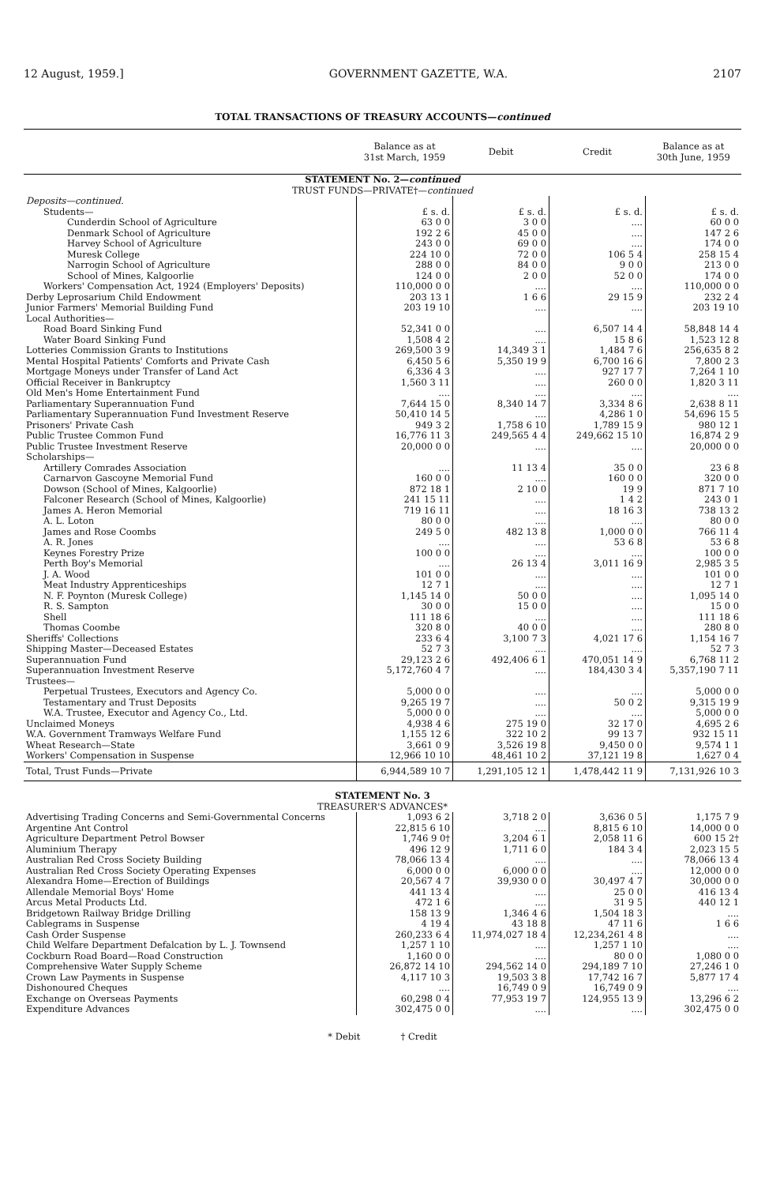12 August, 1959.] GOVERNMENT GAZETTE, W.A. 2107
TOTAL TRANSACTIONS OF TREASURY ACCOUNTS—continued
| | Balance as at 31st March, 1959 | Debit | Credit | Balance as at 30th June, 1959 |
| --- | --- | --- | --- | --- |
| STATEMENT No. 2— continued TRUST FUNDS—PRIVATE†— continued | | | | |
| Deposits—continued. | | | | |
| Students— | £ s. d. | £ s. d. | £ s. d. | £ s. d. |
| Cunderdin School of Agriculture | 63 0 0 | 3 0 0 | .... | 60 0 0 |
| Denmark School of Agriculture | 192 2 6 | 45 0 0 | .... | 147 2 6 |
| Harvey School of Agriculture | 243 0 0 | 69 0 0 | .... | 174 0 0 |
| Muresk College | 224 10 0 | 72 0 0 | 106 5 4 | 258 15 4 |
| Narrogin School of Agriculture | 288 0 0 | 84 0 0 | 9 0 0 | 213 0 0 |
| School of Mines, Kalgoorlie | 124 0 0 | 2 0 0 | 52 0 0 | 174 0 0 |
| Workers' Compensation Act, 1924 (Employers' Deposits) | 110,000 0 0 | .... | .... | 110,000 0 0 |
| Derby Leprosarium Child Endowment | 203 13 1 | 1 6 6 | 29 15 9 | 232 2 4 |
| Junior Farmers' Memorial Building Fund | 203 19 10 | .... | .... | 203 19 10 |
| Local Authorities— | | | | |
| Road Board Sinking Fund | 52,341 0 0 | .... | 6,507 14 4 | 58,848 14 4 |
| Water Board Sinking Fund | 1,508 4 2 | .... | 15 8 6 | 1,523 12 8 |
| Lotteries Commission Grants to Institutions | 269,500 3 9 | 14,349 3 1 | 1,484 7 6 | 256,635 8 2 |
| Mental Hospital Patients' Comforts and Private Cash | 6,450 5 6 | 5,350 19 9 | 6,700 16 6 | 7,800 2 3 |
| Mortgage Moneys under Transfer of Land Act | 6,336 4 3 | .... | 927 17 7 | 7,264 1 10 |
| Official Receiver in Bankruptcy | 1,560 3 11 | .... | 260 0 0 | 1,820 3 11 |
| Old Men's Home Entertainment Fund | .... | .... | .... | .... |
| Parliamentary Superannuation Fund | 7,644 15 0 | 8,340 14 7 | 3,334 8 6 | 2,638 8 11 |
| Parliamentary Superannuation Fund Investment Reserve | 50,410 14 5 | .... | 4,286 1 0 | 54,696 15 5 |
| Prisoners' Private Cash | 949 3 2 | 1,758 6 10 | 1,789 15 9 | 980 12 1 |
| Public Trustee Common Fund | 16,776 11 3 | 249,565 4 4 | 249,662 15 10 | 16,874 2 9 |
| Public Trustee Investment Reserve | 20,000 0 0 | .... | .... | 20,000 0 0 |
| Scholarships— | | | | |
| Artillery Comrades Association | .... | 11 13 4 | 35 0 0 | 23 6 8 |
| Carnarvon Gascoyne Memorial Fund | 160 0 0 | .... | 160 0 0 | 320 0 0 |
| Dowson (School of Mines, Kalgoorlie) | 872 18 1 | 2 10 0 | 19 9 | 871 7 10 |
| Falconer Research (School of Mines, Kalgoorlie) | 241 15 11 | .... | 1 4 2 | 243 0 1 |
| James A. Heron Memorial | 719 16 11 | .... | 18 16 3 | 738 13 2 |
| A. L. Loton | 80 0 0 | .... | .... | 80 0 0 |
| James and Rose Coombs | 249 5 0 | 482 13 8 | 1,000 0 0 | 766 11 4 |
| A. R. Jones | .... | .... | 53 6 8 | 53 6 8 |
| Keynes Forestry Prize | 100 0 0 | .... | .... | 100 0 0 |
| Perth Boy's Memorial | .... | 26 13 4 | 3,011 16 9 | 2,985 3 5 |
| J. A. Wood | 101 0 0 | .... | .... | 101 0 0 |
| Meat Industry Apprenticeships | 12 7 1 | .... | .... | 12 7 1 |
| N. F. Poynton (Muresk College) | 1,145 14 0 | 50 0 0 | .... | 1,095 14 0 |
| R. S. Sampton | 30 0 0 | 15 0 0 | .... | 15 0 0 |
| Shell | 111 18 6 | .... | .... | 111 18 6 |
| Thomas Coombe | 320 8 0 | 40 0 0 | .... | 280 8 0 |
| Sheriffs' Collections | 233 6 4 | 3,100 7 3 | 4,021 17 6 | 1,154 16 7 |
| Shipping Master—Deceased Estates | 52 7 3 | .... | .... | 52 7 3 |
| Superannuation Fund | 29,123 2 6 | 492,406 6 1 | 470,051 14 9 | 6,768 11 2 |
| Superannuation Investment Reserve | 5,172,760 4 7 | .... | 184,430 3 4 | 5,357,190 7 11 |
| Trustees— | | | | |
| Perpetual Trustees, Executors and Agency Co. | 5,000 0 0 | .... | .... | 5,000 0 0 |
| Testamentary and Trust Deposits | 9,265 19 7 | .... | 50 0 2 | 9,315 19 9 |
| W.A. Trustee, Executor and Agency Co., Ltd. | 5,000 0 0 | .... | .... | 5,000 0 0 |
| Unclaimed Moneys | 4,938 4 6 | 275 19 0 | 32 17 0 | 4,695 2 6 |
| W.A. Government Tramways Welfare Fund | 1,155 12 6 | 322 10 2 | 99 13 7 | 932 15 11 |
| Wheat Research—State | 3,661 0 9 | 3,526 19 8 | 9,450 0 0 | 9,574 1 1 |
| Workers' Compensation in Suspense | 12,966 10 10 | 48,461 10 2 | 37,121 19 8 | 1,627 0 4 |
| Total, Trust Funds—Private | 6,944,589 10 7 | 1,291,105 12 1 | 1,478,442 11 9 | 7,131,926 10 3 |
| STATEMENT No. 3 TREASURER'S ADVANCES* | | | | |
| Advertising Trading Concerns and Semi-Governmental Concerns | 1,093 6 2 | 3,718 2 0 | 3,636 0 5 | 1,175 7 9 |
| Argentine Ant Control | 22,815 6 10 | .... | 8,815 6 10 | 14,000 0 0 |
| Agriculture Department Petrol Bowser | 1,746 9 0† | 3,204 6 1 | 2,058 11 6 | 600 15 2† |
| Aluminium Therapy | 496 12 9 | 1,711 6 0 | 184 3 4 | 2,023 15 5 |
| Australian Red Cross Society Building | 78,066 13 4 | .... | .... | 78,066 13 4 |
| Australian Red Cross Society Operating Expenses | 6,000 0 0 | 6,000 0 0 | .... | 12,000 0 0 |
| Alexandra Home—Erection of Buildings | 20,567 4 7 | 39,930 0 0 | 30,497 4 7 | 30,000 0 0 |
| Allendale Memorial Boys' Home | 441 13 4 | .... | 25 0 0 | 416 13 4 |
| Arcus Metal Products Ltd. | 472 1 6 | .... | 31 9 5 | 440 12 1 |
| Bridgetown Railway Bridge Drilling | 158 13 9 | 1,346 4 6 | 1,504 18 3 | .... |
| Cablegrams in Suspense | 4 19 4 | 43 18 8 | 47 11 6 | 1 6 6 |
| Cash Order Suspense | 260,233 6 4 | 11,974,027 18 4 | 12,234,261 4 8 | .... |
| Child Welfare Department Defalcation by L. J. Townsend | 1,257 1 10 | .... | 1,257 1 10 | .... |
| Cockburn Road Board—Road Construction | 1,160 0 0 | .... | 80 0 0 | 1,080 0 0 |
| Comprehensive Water Supply Scheme | 26,872 14 10 | 294,562 14 0 | 294,189 7 10 | 27,246 1 0 |
| Crown Law Payments in Suspense | 4,117 10 3 | 19,503 3 8 | 17,742 16 7 | 5,877 17 4 |
| Dishonoured Cheques | .... | 16,749 0 9 | 16,749 0 9 | .... |
| Exchange on Overseas Payments | 60,298 0 4 | 77,953 19 7 | 124,955 13 9 | 13,296 6 2 |
| Expenditure Advances | 302,475 0 0 | .... | .... | 302,475 0 0 |
* Debit † Credit